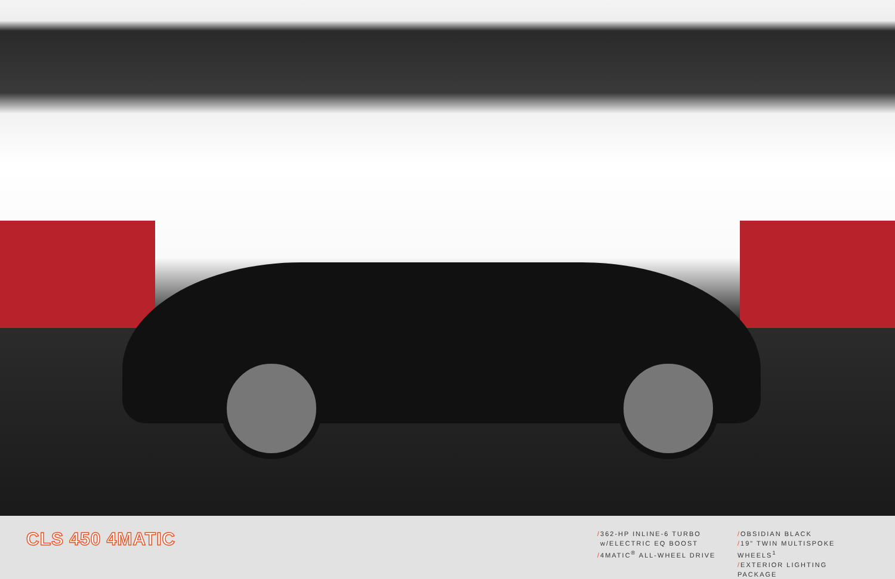CLS 450 4MATIC
/362-HP INLINE-6 TURBO
w/ELECTRIC EQ BOOST
/4MATIC<sup>®</sup> ALL-WHEEL DRIVE
/OBSIDIAN BLACK
/19" TWIN MULTISPOKE WHEELS<sup>1</sup>
/EXTERIOR LIGHTING PACKAGE